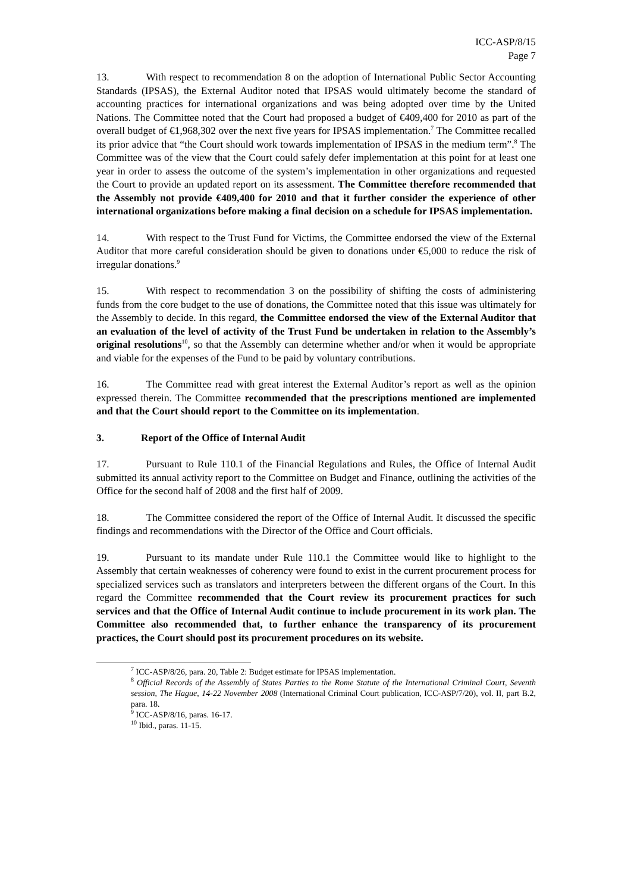ICC-ASP/8/15
Page 7
13. With respect to recommendation 8 on the adoption of International Public Sector Accounting Standards (IPSAS), the External Auditor noted that IPSAS would ultimately become the standard of accounting practices for international organizations and was being adopted over time by the United Nations. The Committee noted that the Court had proposed a budget of €409,400 for 2010 as part of the overall budget of €1,968,302 over the next five years for IPSAS implementation.<sup>7</sup> The Committee recalled its prior advice that “the Court should work towards implementation of IPSAS in the medium term”.<sup>8</sup> The Committee was of the view that the Court could safely defer implementation at this point for at least one year in order to assess the outcome of the system’s implementation in other organizations and requested the Court to provide an updated report on its assessment. The Committee therefore recommended that the Assembly not provide €409,400 for 2010 and that it further consider the experience of other international organizations before making a final decision on a schedule for IPSAS implementation.
14. With respect to the Trust Fund for Victims, the Committee endorsed the view of the External Auditor that more careful consideration should be given to donations under €5,000 to reduce the risk of irregular donations.<sup>9</sup>
15. With respect to recommendation 3 on the possibility of shifting the costs of administering funds from the core budget to the use of donations, the Committee noted that this issue was ultimately for the Assembly to decide. In this regard, the Committee endorsed the view of the External Auditor that an evaluation of the level of activity of the Trust Fund be undertaken in relation to the Assembly’s original resolutions<sup>10</sup>, so that the Assembly can determine whether and/or when it would be appropriate and viable for the expenses of the Fund to be paid by voluntary contributions.
16. The Committee read with great interest the External Auditor’s report as well as the opinion expressed therein. The Committee recommended that the prescriptions mentioned are implemented and that the Court should report to the Committee on its implementation.
3. Report of the Office of Internal Audit
17. Pursuant to Rule 110.1 of the Financial Regulations and Rules, the Office of Internal Audit submitted its annual activity report to the Committee on Budget and Finance, outlining the activities of the Office for the second half of 2008 and the first half of 2009.
18. The Committee considered the report of the Office of Internal Audit. It discussed the specific findings and recommendations with the Director of the Office and Court officials.
19. Pursuant to its mandate under Rule 110.1 the Committee would like to highlight to the Assembly that certain weaknesses of coherency were found to exist in the current procurement process for specialized services such as translators and interpreters between the different organs of the Court. In this regard the Committee recommended that the Court review its procurement practices for such services and that the Office of Internal Audit continue to include procurement in its work plan. The Committee also recommended that, to further enhance the transparency of its procurement practices, the Court should post its procurement procedures on its website.
<sup>7</sup> ICC-ASP/8/26, para. 20, Table 2: Budget estimate for IPSAS implementation.
<sup>8</sup> Official Records of the Assembly of States Parties to the Rome Statute of the International Criminal Court, Seventh session, The Hague, 14-22 November 2008 (International Criminal Court publication, ICC-ASP/7/20), vol. II, part B.2, para. 18.
<sup>9</sup> ICC-ASP/8/16, paras. 16-17.
<sup>10</sup> Ibid., paras. 11-15.